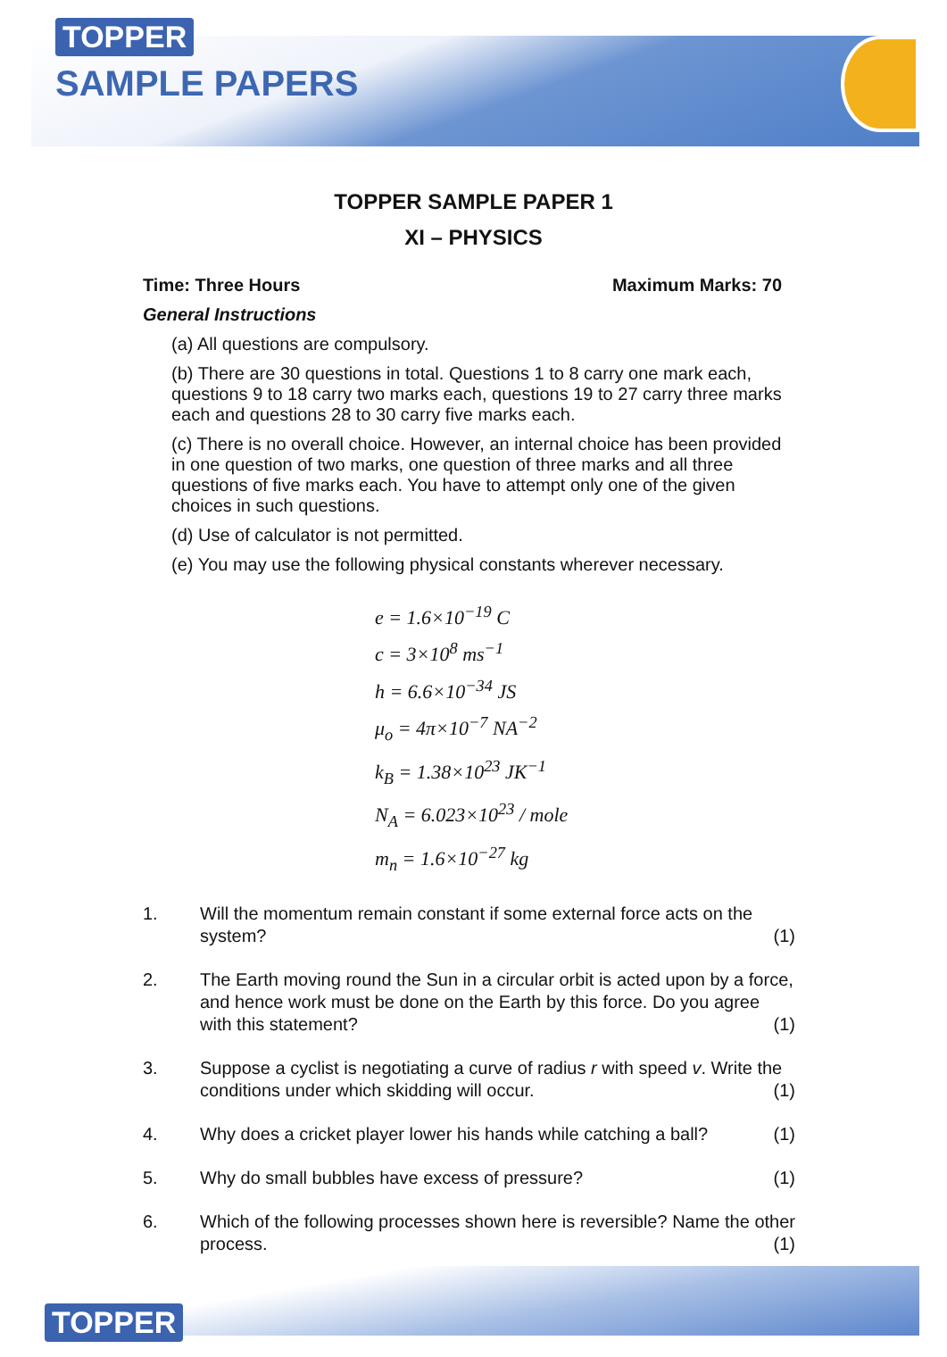TOPPER
SAMPLE PAPERS
TOPPER SAMPLE PAPER 1
XI – PHYSICS
Time: Three Hours Maximum Marks: 70
General Instructions
(a) All questions are compulsory.
(b) There are 30 questions in total. Questions 1 to 8 carry one mark each, questions 9 to 18 carry two marks each, questions 19 to 27 carry three marks each and questions 28 to 30 carry five marks each.
(c) There is no overall choice. However, an internal choice has been provided in one question of two marks, one question of three marks and all three questions of five marks each. You have to attempt only one of the given choices in such questions.
(d) Use of calculator is not permitted.
(e) You may use the following physical constants wherever necessary.
e = 1.6×10<sup>−19</sup> C
c = 3×10<sup>8</sup> ms<sup>−1</sup>
h = 6.6×10<sup>−34</sup> JS
μ<sub>o</sub> = 4π×10<sup>−7</sup> NA<sup>−2</sup>
k<sub>B</sub> = 1.38×10<sup>23</sup> JK<sup>−1</sup>
N<sub>A</sub> = 6.023×10<sup>23</sup> / mole
m<sub>n</sub> = 1.6×10<sup>−27</sup> kg
1. Will the momentum remain constant if some external force acts on the system? (1)
2. The Earth moving round the Sun in a circular orbit is acted upon by a force, and hence work must be done on the Earth by this force. Do you agree with this statement? (1)
3. Suppose a cyclist is negotiating a curve of radius r with speed v. Write the conditions under which skidding will occur. (1)
4. Why does a cricket player lower his hands while catching a ball? (1)
5. Why do small bubbles have excess of pressure? (1)
6. Which of the following processes shown here is reversible? Name the other process. (1)
TOPPER